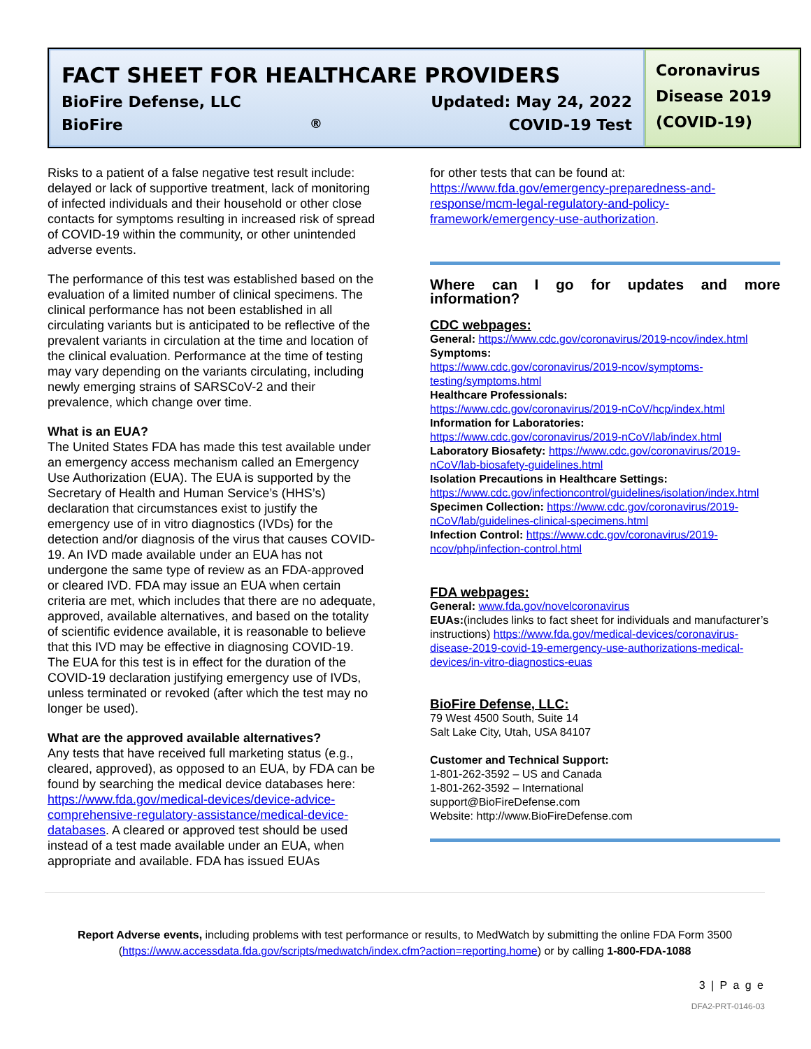FACT SHEET FOR HEALTHCARE PROVIDERS
BioFire Defense, LLC Updated: May 24, 2022
BioFire<sup>®</sup> COVID-19 Test
Coronavirus Disease 2019 (COVID-19)
Risks to a patient of a false negative test result include: delayed or lack of supportive treatment, lack of monitoring of infected individuals and their household or other close contacts for symptoms resulting in increased risk of spread of COVID-19 within the community, or other unintended adverse events.
The performance of this test was established based on the evaluation of a limited number of clinical specimens. The clinical performance has not been established in all circulating variants but is anticipated to be reflective of the prevalent variants in circulation at the time and location of the clinical evaluation. Performance at the time of testing may vary depending on the variants circulating, including newly emerging strains of SARSCoV-2 and their prevalence, which change over time.
What is an EUA?
The United States FDA has made this test available under an emergency access mechanism called an Emergency Use Authorization (EUA). The EUA is supported by the Secretary of Health and Human Service’s (HHS’s) declaration that circumstances exist to justify the emergency use of in vitro diagnostics (IVDs) for the detection and/or diagnosis of the virus that causes COVID-19. An IVD made available under an EUA has not undergone the same type of review as an FDA-approved or cleared IVD. FDA may issue an EUA when certain criteria are met, which includes that there are no adequate, approved, available alternatives, and based on the totality of scientific evidence available, it is reasonable to believe that this IVD may be effective in diagnosing COVID-19. The EUA for this test is in effect for the duration of the COVID-19 declaration justifying emergency use of IVDs, unless terminated or revoked (after which the test may no longer be used).
What are the approved available alternatives?
Any tests that have received full marketing status (e.g., cleared, approved), as opposed to an EUA, by FDA can be found by searching the medical device databases here: https://www.fda.gov/medical-devices/device-advice-comprehensive-regulatory-assistance/medical-device-databases. A cleared or approved test should be used instead of a test made available under an EUA, when appropriate and available. FDA has issued EUAs
for other tests that can be found at:
https://www.fda.gov/emergency-preparedness-and-response/mcm-legal-regulatory-and-policy-framework/emergency-use-authorization.
Where can I go for updates and more information?
CDC webpages:
General: https://www.cdc.gov/coronavirus/2019-ncov/index.html
Symptoms:
https://www.cdc.gov/coronavirus/2019-ncov/symptoms-testing/symptoms.html
Healthcare Professionals:
https://www.cdc.gov/coronavirus/2019-nCoV/hcp/index.html
Information for Laboratories:
https://www.cdc.gov/coronavirus/2019-nCoV/lab/index.html
Laboratory Biosafety: https://www.cdc.gov/coronavirus/2019-nCoV/lab-biosafety-guidelines.html
Isolation Precautions in Healthcare Settings:
https://www.cdc.gov/infectioncontrol/guidelines/isolation/index.html
Specimen Collection: https://www.cdc.gov/coronavirus/2019-nCoV/lab/guidelines-clinical-specimens.html
Infection Control: https://www.cdc.gov/coronavirus/2019-ncov/php/infection-control.html
FDA webpages:
General: www.fda.gov/novelcoronavirus
EUAs:(includes links to fact sheet for individuals and manufacturer’s instructions) https://www.fda.gov/medical-devices/coronavirus-disease-2019-covid-19-emergency-use-authorizations-medical-devices/in-vitro-diagnostics-euas
BioFire Defense, LLC:
79 West 4500 South, Suite 14
Salt Lake City, Utah, USA 84107
Customer and Technical Support:
1-801-262-3592 – US and Canada
1-801-262-3592 – International
support@BioFireDefense.com
Website: http://www.BioFireDefense.com
Report Adverse events, including problems with test performance or results, to MedWatch by submitting the online FDA Form 3500 (https://www.accessdata.fda.gov/scripts/medwatch/index.cfm?action=reporting.home) or by calling 1-800-FDA-1088
3 | P a g e
DFA2-PRT-0146-03